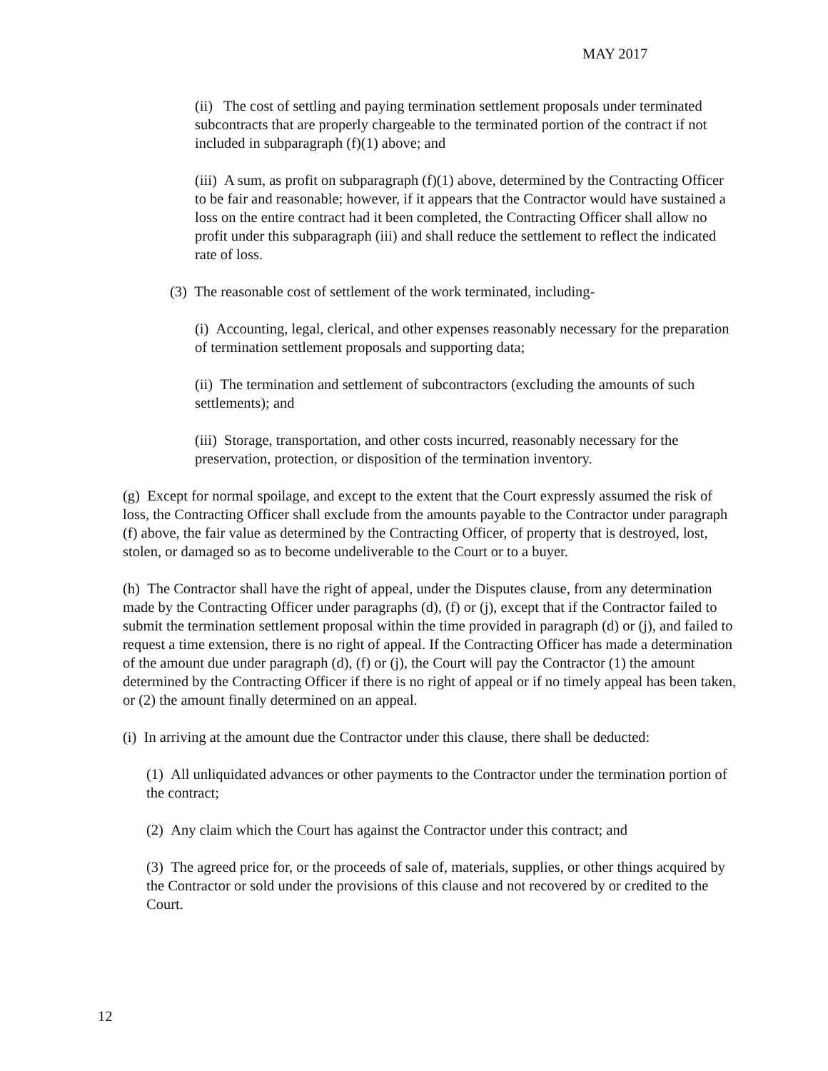MAY 2017
(ii) The cost of settling and paying termination settlement proposals under terminated subcontracts that are properly chargeable to the terminated portion of the contract if not included in subparagraph (f)(1) above; and
(iii) A sum, as profit on subparagraph (f)(1) above, determined by the Contracting Officer to be fair and reasonable; however, if it appears that the Contractor would have sustained a loss on the entire contract had it been completed, the Contracting Officer shall allow no profit under this subparagraph (iii) and shall reduce the settlement to reflect the indicated rate of loss.
(3) The reasonable cost of settlement of the work terminated, including-
(i) Accounting, legal, clerical, and other expenses reasonably necessary for the preparation of termination settlement proposals and supporting data;
(ii) The termination and settlement of subcontractors (excluding the amounts of such settlements); and
(iii) Storage, transportation, and other costs incurred, reasonably necessary for the preservation, protection, or disposition of the termination inventory.
(g) Except for normal spoilage, and except to the extent that the Court expressly assumed the risk of loss, the Contracting Officer shall exclude from the amounts payable to the Contractor under paragraph (f) above, the fair value as determined by the Contracting Officer, of property that is destroyed, lost, stolen, or damaged so as to become undeliverable to the Court or to a buyer.
(h) The Contractor shall have the right of appeal, under the Disputes clause, from any determination made by the Contracting Officer under paragraphs (d), (f) or (j), except that if the Contractor failed to submit the termination settlement proposal within the time provided in paragraph (d) or (j), and failed to request a time extension, there is no right of appeal. If the Contracting Officer has made a determination of the amount due under paragraph (d), (f) or (j), the Court will pay the Contractor (1) the amount determined by the Contracting Officer if there is no right of appeal or if no timely appeal has been taken, or (2) the amount finally determined on an appeal.
(i) In arriving at the amount due the Contractor under this clause, there shall be deducted:
(1) All unliquidated advances or other payments to the Contractor under the termination portion of the contract;
(2) Any claim which the Court has against the Contractor under this contract; and
(3) The agreed price for, or the proceeds of sale of, materials, supplies, or other things acquired by the Contractor or sold under the provisions of this clause and not recovered by or credited to the Court.
12